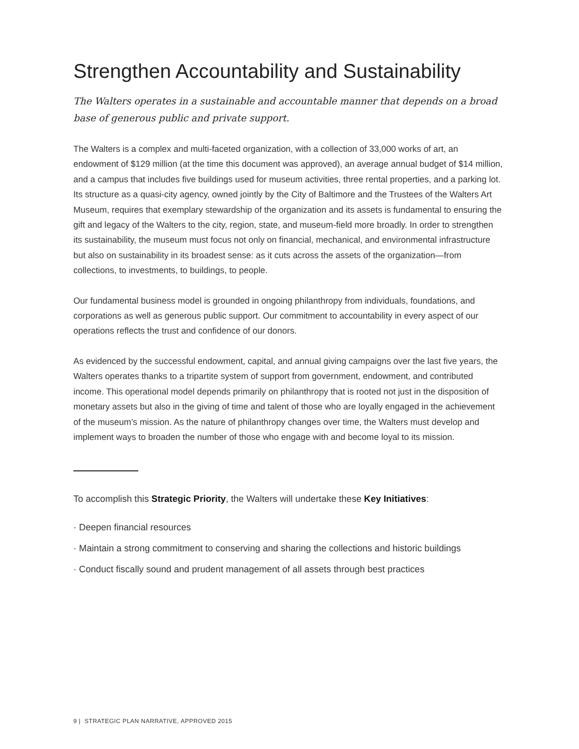Strengthen Accountability and Sustainability
The Walters operates in a sustainable and accountable manner that depends on a broad base of generous public and private support.
The Walters is a complex and multi-faceted organization, with a collection of 33,000 works of art, an endowment of $129 million (at the time this document was approved), an average annual budget of $14 million, and a campus that includes five buildings used for museum activities, three rental properties, and a parking lot. Its structure as a quasi-city agency, owned jointly by the City of Baltimore and the Trustees of the Walters Art Museum, requires that exemplary stewardship of the organization and its assets is fundamental to ensuring the gift and legacy of the Walters to the city, region, state, and museum-field more broadly. In order to strengthen its sustainability, the museum must focus not only on financial, mechanical, and environmental infrastructure but also on sustainability in its broadest sense: as it cuts across the assets of the organization—from collections, to investments, to buildings, to people.
Our fundamental business model is grounded in ongoing philanthropy from individuals, foundations, and corporations as well as generous public support. Our commitment to accountability in every aspect of our operations reflects the trust and confidence of our donors.
As evidenced by the successful endowment, capital, and annual giving campaigns over the last five years, the Walters operates thanks to a tripartite system of support from government, endowment, and contributed income. This operational model depends primarily on philanthropy that is rooted not just in the disposition of monetary assets but also in the giving of time and talent of those who are loyally engaged in the achievement of the museum’s mission. As the nature of philanthropy changes over time, the Walters must develop and implement ways to broaden the number of those who engage with and become loyal to its mission.
To accomplish this Strategic Priority, the Walters will undertake these Key Initiatives:
· Deepen financial resources
· Maintain a strong commitment to conserving and sharing the collections and historic buildings
· Conduct fiscally sound and prudent management of all assets through best practices
9 | STRATEGIC PLAN NARRATIVE, APPROVED 2015